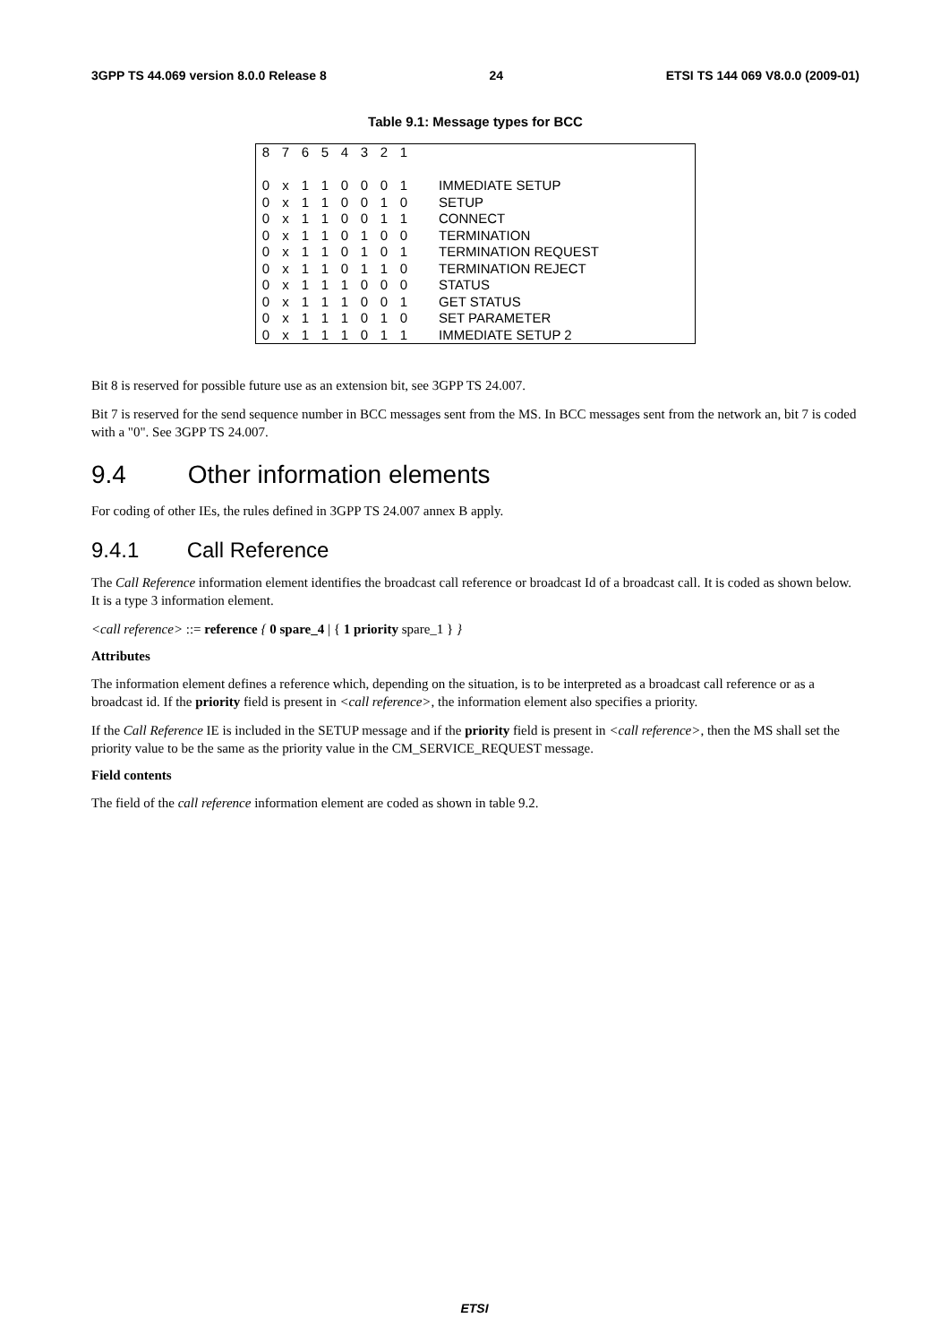3GPP TS 44.069 version 8.0.0 Release 8 24 ETSI TS 144 069 V8.0.0 (2009-01)
Table 9.1: Message types for BCC
| 8 | 7 | 6 | 5 | 4 | 3 | 2 | 1 | |
| 0 | x | 1 | 1 | 0 | 0 | 0 | 1 | IMMEDIATE SETUP |
| 0 | x | 1 | 1 | 0 | 0 | 1 | 0 | SETUP |
| 0 | x | 1 | 1 | 0 | 0 | 1 | 1 | CONNECT |
| 0 | x | 1 | 1 | 0 | 1 | 0 | 0 | TERMINATION |
| 0 | x | 1 | 1 | 0 | 1 | 0 | 1 | TERMINATION REQUEST |
| 0 | x | 1 | 1 | 0 | 1 | 1 | 0 | TERMINATION REJECT |
| 0 | x | 1 | 1 | 1 | 0 | 0 | 0 | STATUS |
| 0 | x | 1 | 1 | 1 | 0 | 0 | 1 | GET STATUS |
| 0 | x | 1 | 1 | 1 | 0 | 1 | 0 | SET PARAMETER |
| 0 | x | 1 | 1 | 1 | 0 | 1 | 1 | IMMEDIATE SETUP 2 |
Bit 8 is reserved for possible future use as an extension bit, see 3GPP TS 24.007.
Bit 7 is reserved for the send sequence number in BCC messages sent from the MS. In BCC messages sent from the network an, bit 7 is coded with a "0". See 3GPP TS 24.007.
9.4 Other information elements
For coding of other IEs, the rules defined in 3GPP TS 24.007 annex B apply.
9.4.1 Call Reference
The Call Reference information element identifies the broadcast call reference or broadcast Id of a broadcast call. It is coded as shown below. It is a type 3 information element.
<call reference> ::= reference { 0 spare_4 | { 1 priority spare_1 } }
Attributes
The information element defines a reference which, depending on the situation, is to be interpreted as a broadcast call reference or as a broadcast id. If the priority field is present in <call reference>, the information element also specifies a priority.
If the Call Reference IE is included in the SETUP message and if the priority field is present in <call reference>, then the MS shall set the priority value to be the same as the priority value in the CM_SERVICE_REQUEST message.
Field contents
The field of the call reference information element are coded as shown in table 9.2.
ETSI